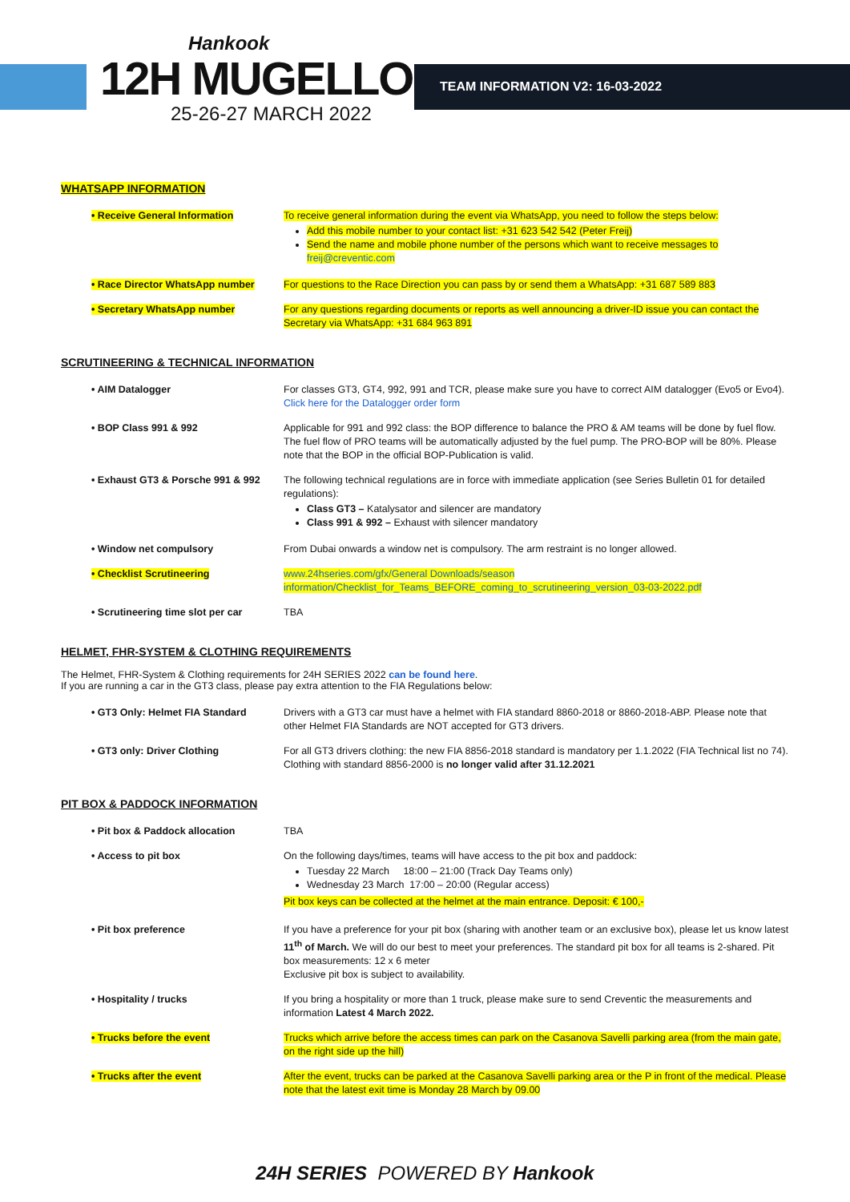TEAM INFORMATION V2: 16-03-2022
Hankook
12H MUGELLO
25-26-27 MARCH 2022
WHATSAPP INFORMATION
| • Receive General Information | To receive general information during the event via WhatsApp, you need to follow the steps below: Add this mobile number to your contact list: +31 623 542 542 (Peter Freij) Send the name and mobile phone number of the persons which want to receive messages to freij@creventic.com |
| • Race Director WhatsApp number | For questions to the Race Direction you can pass by or send them a WhatsApp: +31 687 589 883 |
| • Secretary WhatsApp number | For any questions regarding documents or reports as well announcing a driver-ID issue you can contact the Secretary via WhatsApp: +31 684 963 891 |
SCRUTINEERING & TECHNICAL INFORMATION
| • AIM Datalogger | For classes GT3, GT4, 992, 991 and TCR, please make sure you have to correct AIM datalogger (Evo5 or Evo4). Click here for the Datalogger order form |
| • BOP Class 991 & 992 | Applicable for 991 and 992 class: the BOP difference to balance the PRO & AM teams will be done by fuel flow. The fuel flow of PRO teams will be automatically adjusted by the fuel pump. The PRO-BOP will be 80%. Please note that the BOP in the official BOP-Publication is valid. |
| • Exhaust GT3 & Porsche 991 & 992 | The following technical regulations are in force with immediate application (see Series Bulletin 01 for detailed regulations): Class GT3 – Katalysator and silencer are mandatory Class 991 & 992 – Exhaust with silencer mandatory |
| • Window net compulsory | From Dubai onwards a window net is compulsory. The arm restraint is no longer allowed. |
| • Checklist Scrutineering | www.24hseries.com/gfx/General Downloads/season information/Checklist_for_Teams_BEFORE_coming_to_scrutineering_version_03-03-2022.pdf |
| • Scrutineering time slot per car | TBA |
HELMET, FHR-SYSTEM & CLOTHING REQUIREMENTS
The Helmet, FHR-System & Clothing requirements for 24H SERIES 2022 can be found here.
If you are running a car in the GT3 class, please pay extra attention to the FIA Regulations below:
| • GT3 Only: Helmet FIA Standard | Drivers with a GT3 car must have a helmet with FIA standard 8860-2018 or 8860-2018-ABP. Please note that other Helmet FIA Standards are NOT accepted for GT3 drivers. |
| • GT3 only: Driver Clothing | For all GT3 drivers clothing: the new FIA 8856-2018 standard is mandatory per 1.1.2022 (FIA Technical list no 74). Clothing with standard 8856-2000 is no longer valid after 31.12.2021 |
PIT BOX & PADDOCK INFORMATION
| • Pit box & Paddock allocation | TBA |
| • Access to pit box | On the following days/times, teams will have access to the pit box and paddock: Tuesday 22 March 18:00 – 21:00 (Track Day Teams only) Wednesday 23 March 17:00 – 20:00 (Regular access) Pit box keys can be collected at the helmet at the main entrance. Deposit: € 100,- |
| • Pit box preference | If you have a preference for your pit box (sharing with another team or an exclusive box), please let us know latest 11<sup>th</sup> of March. We will do our best to meet your preferences. The standard pit box for all teams is 2-shared. Pit box measurements: 12 x 6 meter Exclusive pit box is subject to availability. |
| • Hospitality / trucks | If you bring a hospitality or more than 1 truck, please make sure to send Creventic the measurements and information Latest 4 March 2022. |
| • Trucks before the event | Trucks which arrive before the access times can park on the Casanova Savelli parking area (from the main gate, on the right side up the hill) |
| • Trucks after the event | After the event, trucks can be parked at the Casanova Savelli parking area or the P in front of the medical. Please note that the latest exit time is Monday 28 March by 09.00 |
24H SERIES POWERED BY Hankook